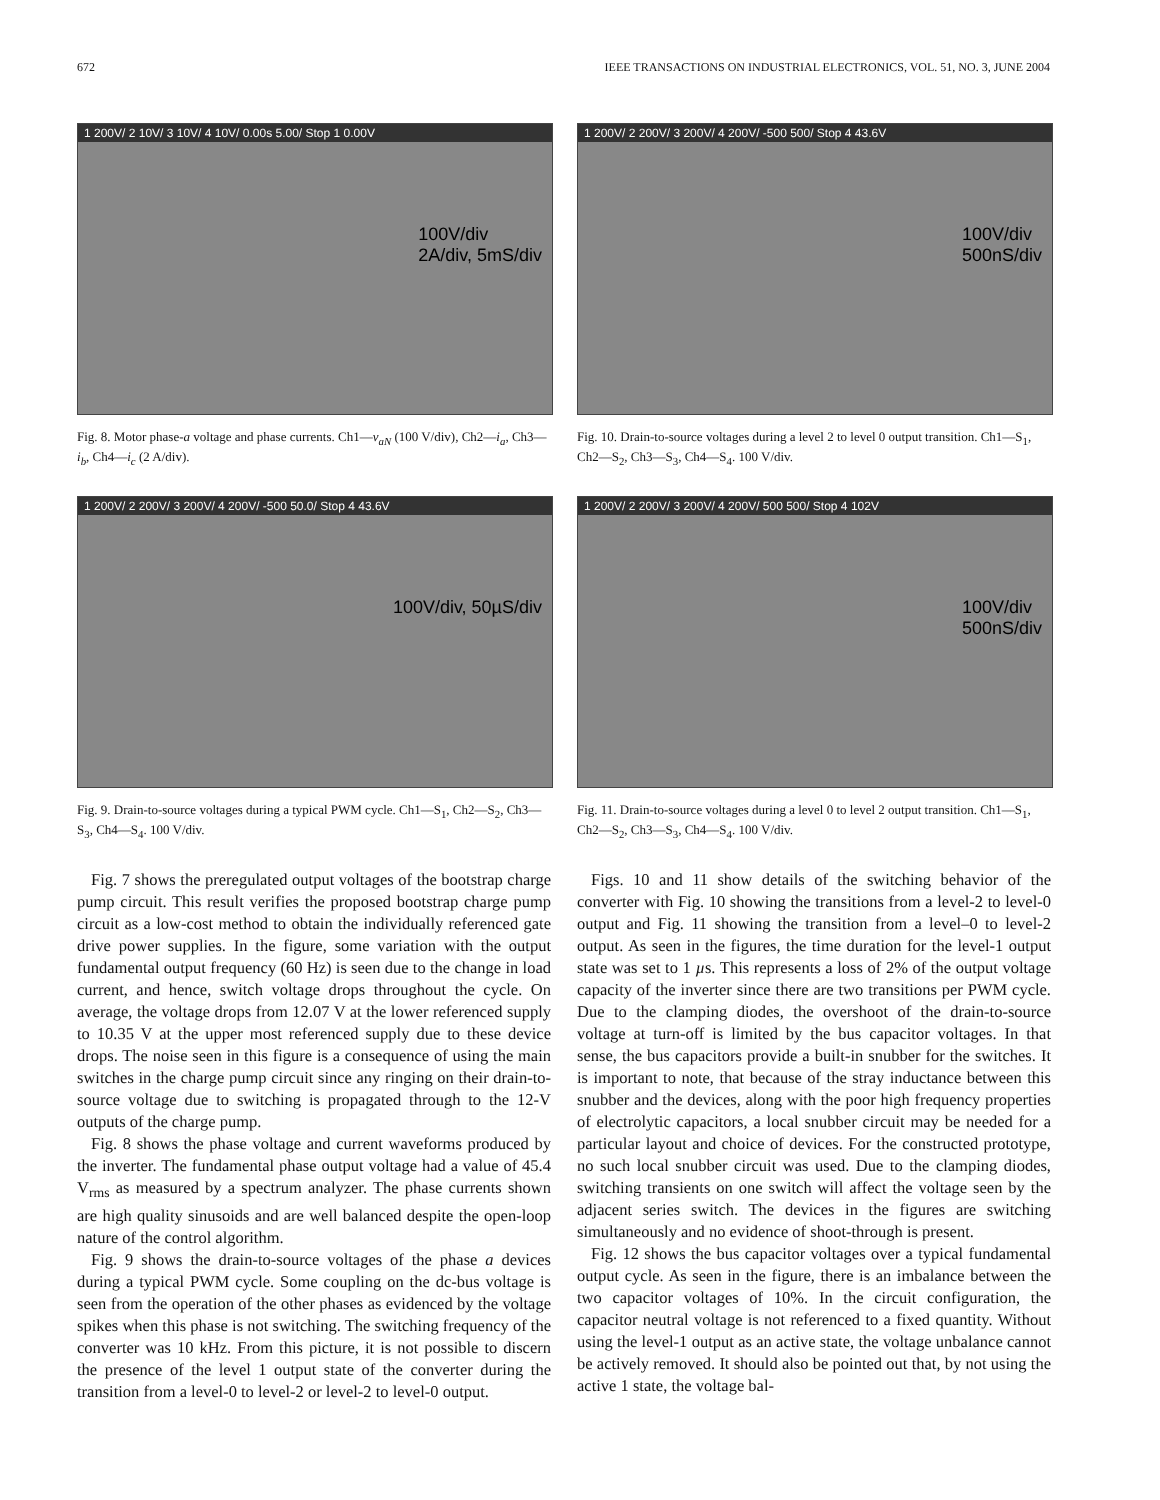672 IEEE TRANSACTIONS ON INDUSTRIAL ELECTRONICS, VOL. 51, NO. 3, JUNE 2004
1 200V/ 2 10V/ 3 10V/ 4 10V/ 0.00s 5.00/ Stop 1 0.00V
100V/div
2A/div, 5mS/div
Fig. 8. Motor phase-a voltage and phase currents. Ch1—v<sub>aN</sub> (100 V/div), Ch2—i<sub>a</sub>, Ch3—i<sub>b</sub>, Ch4—i<sub>c</sub> (2 A/div).
1 200V/ 2 200V/ 3 200V/ 4 200V/ -500 50.0/ Stop 4 43.6V
100V/div, 50µS/div
Fig. 9. Drain-to-source voltages during a typical PWM cycle. Ch1—S<sub>1</sub>, Ch2—S<sub>2</sub>, Ch3—S<sub>3</sub>, Ch4—S<sub>4</sub>. 100 V/div.
Fig. 7 shows the preregulated output voltages of the bootstrap charge pump circuit. This result verifies the proposed bootstrap charge pump circuit as a low-cost method to obtain the individually referenced gate drive power supplies. In the figure, some variation with the output fundamental output frequency (60 Hz) is seen due to the change in load current, and hence, switch voltage drops throughout the cycle. On average, the voltage drops from 12.07 V at the lower referenced supply to 10.35 V at the upper most referenced supply due to these device drops. The noise seen in this figure is a consequence of using the main switches in the charge pump circuit since any ringing on their drain-to-source voltage due to switching is propagated through to the 12-V outputs of the charge pump.
Fig. 8 shows the phase voltage and current waveforms produced by the inverter. The fundamental phase output voltage had a value of 45.4 V<sub>rms</sub> as measured by a spectrum analyzer. The phase currents shown are high quality sinusoids and are well balanced despite the open-loop nature of the control algorithm.
Fig. 9 shows the drain-to-source voltages of the phase a devices during a typical PWM cycle. Some coupling on the dc-bus voltage is seen from the operation of the other phases as evidenced by the voltage spikes when this phase is not switching. The switching frequency of the converter was 10 kHz. From this picture, it is not possible to discern the presence of the level 1 output state of the converter during the transition from a level-0 to level-2 or level-2 to level-0 output.
1 200V/ 2 200V/ 3 200V/ 4 200V/ -500 500/ Stop 4 43.6V
100V/div
500nS/div
Fig. 10. Drain-to-source voltages during a level 2 to level 0 output transition. Ch1—S<sub>1</sub>, Ch2—S<sub>2</sub>, Ch3—S<sub>3</sub>, Ch4—S<sub>4</sub>. 100 V/div.
1 200V/ 2 200V/ 3 200V/ 4 200V/ 500 500/ Stop 4 102V
100V/div
500nS/div
Fig. 11. Drain-to-source voltages during a level 0 to level 2 output transition. Ch1—S<sub>1</sub>, Ch2—S<sub>2</sub>, Ch3—S<sub>3</sub>, Ch4—S<sub>4</sub>. 100 V/div.
Figs. 10 and 11 show details of the switching behavior of the converter with Fig. 10 showing the transitions from a level-2 to level-0 output and Fig. 11 showing the transition from a level–0 to level-2 output. As seen in the figures, the time duration for the level-1 output state was set to 1 µs. This represents a loss of 2% of the output voltage capacity of the inverter since there are two transitions per PWM cycle. Due to the clamping diodes, the overshoot of the drain-to-source voltage at turn-off is limited by the bus capacitor voltages. In that sense, the bus capacitors provide a built-in snubber for the switches. It is important to note, that because of the stray inductance between this snubber and the devices, along with the poor high frequency properties of electrolytic capacitors, a local snubber circuit may be needed for a particular layout and choice of devices. For the constructed prototype, no such local snubber circuit was used. Due to the clamping diodes, switching transients on one switch will affect the voltage seen by the adjacent series switch. The devices in the figures are switching simultaneously and no evidence of shoot-through is present.
Fig. 12 shows the bus capacitor voltages over a typical fundamental output cycle. As seen in the figure, there is an imbalance between the two capacitor voltages of 10%. In the circuit configuration, the capacitor neutral voltage is not referenced to a fixed quantity. Without using the level-1 output as an active state, the voltage unbalance cannot be actively removed. It should also be pointed out that, by not using the active 1 state, the voltage bal-